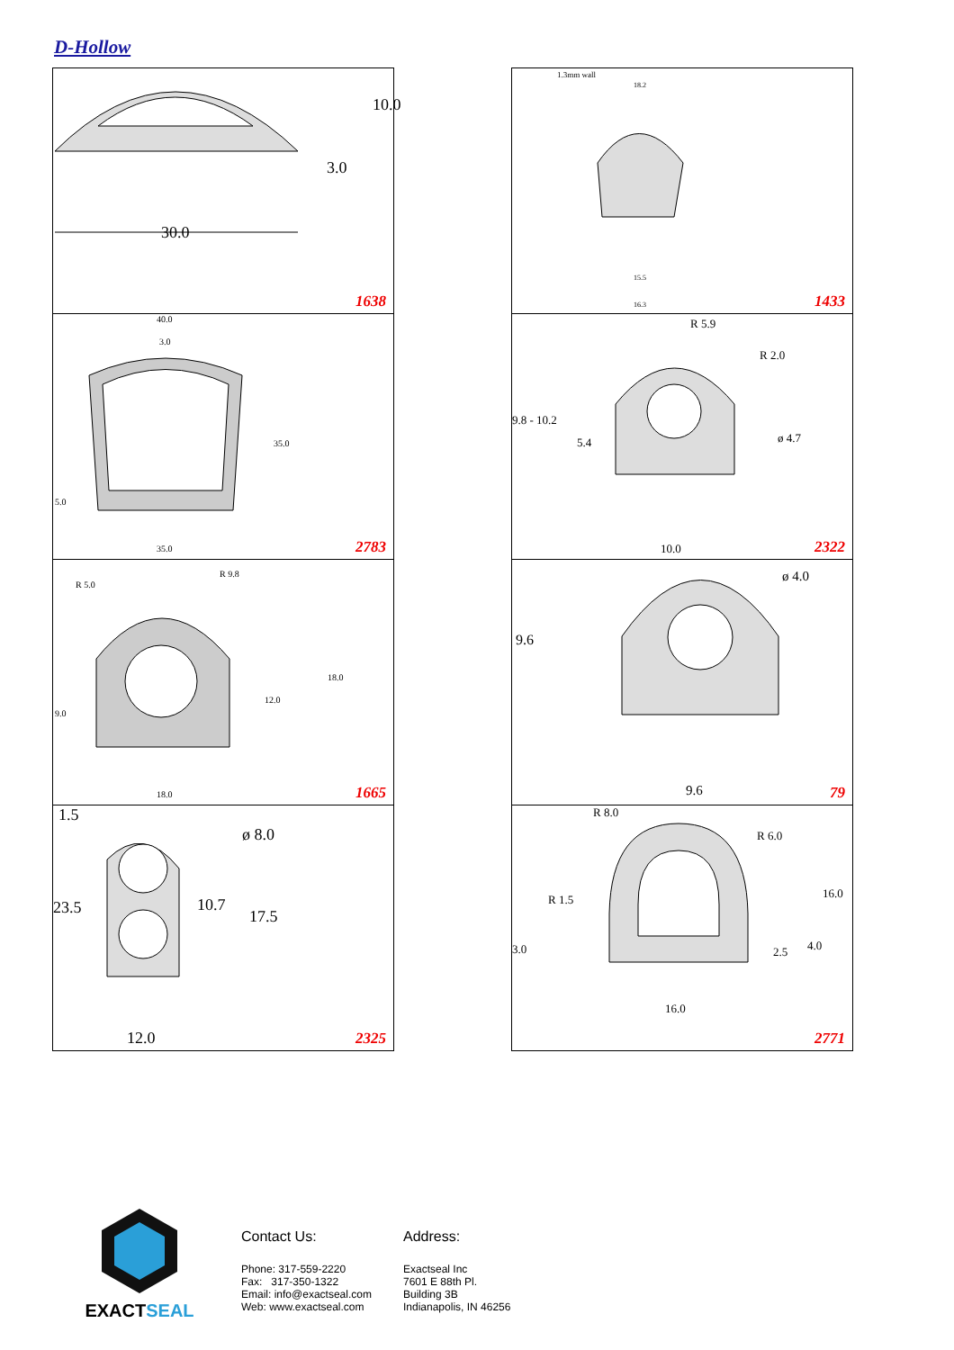D-Hollow
30.0
3.0
10.0
1638
1.3mm wall
18.2
15.5
16.3 1433
40.0
3.0
35.0
5.0
35.0 2783
R 5.9
R 2.0
9.8 - 10.2
5.4 ø 4.7
10.0 2322
R 5.0
R 9.8
9.0
12.0
18.0
18.0 1665
9.6
ø 4.0
9.6 79
1.5
ø 8.0
23.5 10.7
17.5
12.0 2325
R 8.0
R 6.0
R 1.5 16.0
3.0 2.5 4.0
16.0
2771
EXACTSEAL
Contact Us:
Phone: 317-559-2220
Fax: 317-350-1322
Email: info@exactseal.com
Web: www.exactseal.com
Address:
Exactseal Inc
7601 E 88th Pl.
Building 3B
Indianapolis, IN 46256